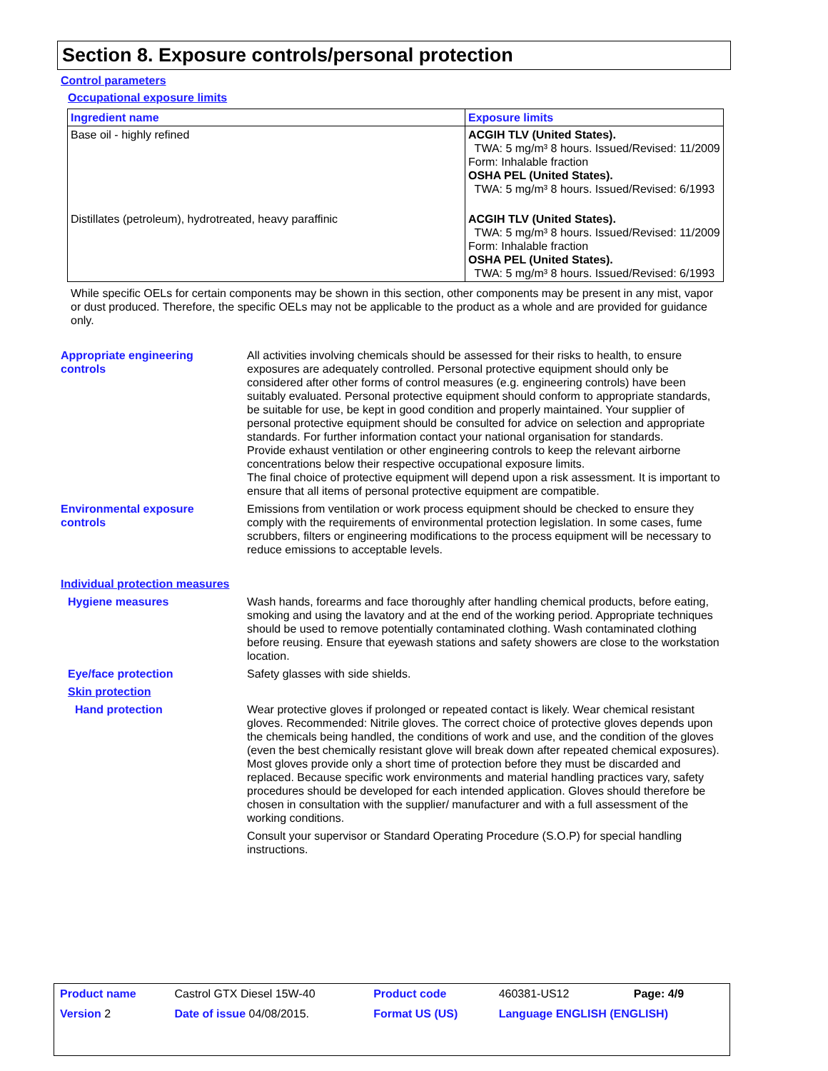Section 8. Exposure controls/personal protection
Control parameters
Occupational exposure limits
| Ingredient name | Exposure limits |
| --- | --- |
| Base oil - highly refined | ACGIH TLV (United States). TWA: 5 mg/m³ 8 hours. Issued/Revised: 11/2009 Form: Inhalable fraction OSHA PEL (United States). TWA: 5 mg/m³ 8 hours. Issued/Revised: 6/1993 |
| Distillates (petroleum), hydrotreated, heavy paraffinic | ACGIH TLV (United States). TWA: 5 mg/m³ 8 hours. Issued/Revised: 11/2009 Form: Inhalable fraction OSHA PEL (United States). TWA: 5 mg/m³ 8 hours. Issued/Revised: 6/1993 |
While specific OELs for certain components may be shown in this section, other components may be present in any mist, vapor or dust produced. Therefore, the specific OELs may not be applicable to the product as a whole and are provided for guidance only.
Appropriate engineering
controls
All activities involving chemicals should be assessed for their risks to health, to ensure exposures are adequately controlled. Personal protective equipment should only be considered after other forms of control measures (e.g. engineering controls) have been suitably evaluated. Personal protective equipment should conform to appropriate standards, be suitable for use, be kept in good condition and properly maintained. Your supplier of personal protective equipment should be consulted for advice on selection and appropriate standards. For further information contact your national organisation for standards.
Provide exhaust ventilation or other engineering controls to keep the relevant airborne concentrations below their respective occupational exposure limits.
The final choice of protective equipment will depend upon a risk assessment. It is important to ensure that all items of personal protective equipment are compatible.
Environmental exposure
controls
Emissions from ventilation or work process equipment should be checked to ensure they comply with the requirements of environmental protection legislation. In some cases, fume scrubbers, filters or engineering modifications to the process equipment will be necessary to reduce emissions to acceptable levels.
Individual protection measures
Hygiene measures Wash hands, forearms and face thoroughly after handling chemical products, before eating, smoking and using the lavatory and at the end of the working period. Appropriate techniques should be used to remove potentially contaminated clothing. Wash contaminated clothing before reusing. Ensure that eyewash stations and safety showers are close to the workstation location.
Eye/face protection Safety glasses with side shields.
Skin protection
Hand protection Wear protective gloves if prolonged or repeated contact is likely. Wear chemical resistant gloves. Recommended: Nitrile gloves. The correct choice of protective gloves depends upon the chemicals being handled, the conditions of work and use, and the condition of the gloves (even the best chemically resistant glove will break down after repeated chemical exposures). Most gloves provide only a short time of protection before they must be discarded and replaced. Because specific work environments and material handling practices vary, safety procedures should be developed for each intended application. Gloves should therefore be chosen in consultation with the supplier/ manufacturer and with a full assessment of the working conditions.
Consult your supervisor or Standard Operating Procedure (S.O.P) for special handling instructions.
| Product name | Castrol GTX Diesel 15W-40 | Product code | 460381-US12 | Page: 4/9 |
| Version 2 | Date of issue 04/08/2015. | Format US (US) | Language ENGLISH (ENGLISH) | |